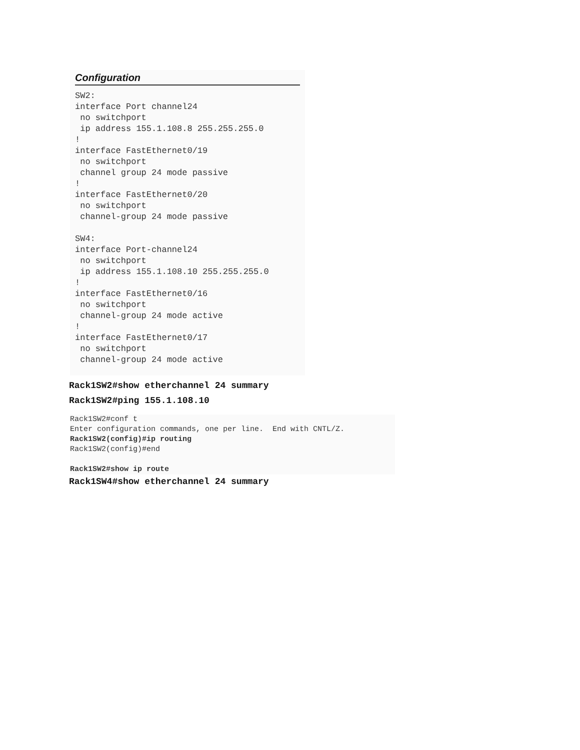Configuration
SW2:
interface Port channel24
 no switchport
 ip address 155.1.108.8 255.255.255.0
!
interface FastEthernet0/19
 no switchport
 channel group 24 mode passive
!
interface FastEthernet0/20
 no switchport
 channel-group 24 mode passive

SW4:
interface Port-channel24
 no switchport
 ip address 155.1.108.10 255.255.255.0
!
interface FastEthernet0/16
 no switchport
 channel-group 24 mode active
!
interface FastEthernet0/17
 no switchport
 channel-group 24 mode active
Rack1SW2#show etherchannel 24 summary
Rack1SW2#ping 155.1.108.10
Rack1SW2#conf t
Enter configuration commands, one per line.  End with CNTL/Z.
Rack1SW2(config)#ip routing
Rack1SW2(config)#end

Rack1SW2#show ip route
Rack1SW4#show etherchannel 24 summary